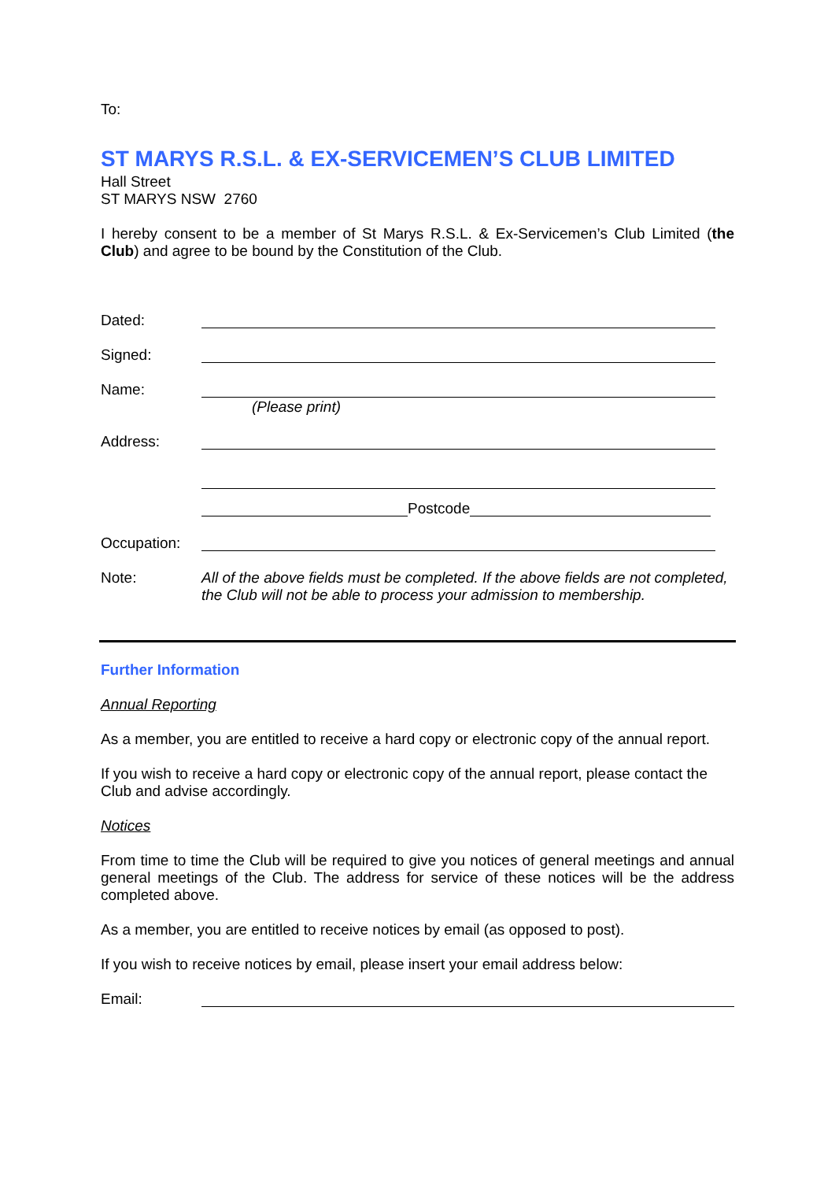To:
ST MARYS R.S.L. & EX-SERVICEMEN’S CLUB LIMITED
Hall Street
ST MARYS NSW 2760
I hereby consent to be a member of St Marys R.S.L. & Ex-Servicemen’s Club Limited (the Club) and agree to be bound by the Constitution of the Club.
Dated:
Signed:
Name:
(Please print)
Address:
Postcode
Occupation:
Note: All of the above fields must be completed. If the above fields are not completed, the Club will not be able to process your admission to membership.
Further Information
Annual Reporting
As a member, you are entitled to receive a hard copy or electronic copy of the annual report.
If you wish to receive a hard copy or electronic copy of the annual report, please contact the Club and advise accordingly.
Notices
From time to time the Club will be required to give you notices of general meetings and annual general meetings of the Club. The address for service of these notices will be the address completed above.
As a member, you are entitled to receive notices by email (as opposed to post).
If you wish to receive notices by email, please insert your email address below:
Email: